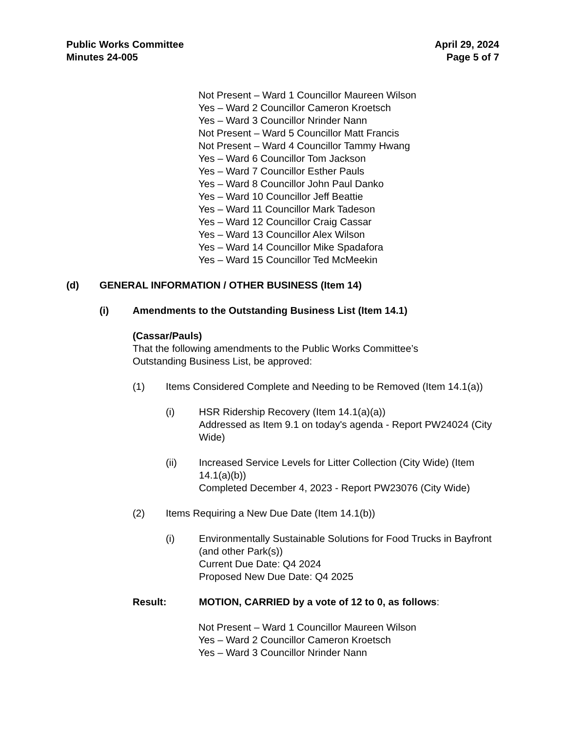Public Works Committee
Minutes 24-005
April 29, 2024
Page 5 of 7
Not Present – Ward 1 Councillor Maureen Wilson
Yes – Ward 2 Councillor Cameron Kroetsch
Yes – Ward 3 Councillor Nrinder Nann
Not Present – Ward 5 Councillor Matt Francis
Not Present – Ward 4 Councillor Tammy Hwang
Yes – Ward 6 Councillor Tom Jackson
Yes – Ward 7 Councillor Esther Pauls
Yes – Ward 8 Councillor John Paul Danko
Yes – Ward 10 Councillor Jeff Beattie
Yes – Ward 11 Councillor Mark Tadeson
Yes – Ward 12 Councillor Craig Cassar
Yes – Ward 13 Councillor Alex Wilson
Yes – Ward 14 Councillor Mike Spadafora
Yes – Ward 15 Councillor Ted McMeekin
(d) GENERAL INFORMATION / OTHER BUSINESS (Item 14)
(i) Amendments to the Outstanding Business List (Item 14.1)
(Cassar/Pauls)
That the following amendments to the Public Works Committee’s
Outstanding Business List, be approved:
(1) Items Considered Complete and Needing to be Removed (Item 14.1(a))
(i) HSR Ridership Recovery (Item 14.1(a)(a))
Addressed as Item 9.1 on today's agenda - Report PW24024 (City Wide)
(ii) Increased Service Levels for Litter Collection (City Wide) (Item 14.1(a)(b))
Completed December 4, 2023 - Report PW23076 (City Wide)
(2) Items Requiring a New Due Date (Item 14.1(b))
(i) Environmentally Sustainable Solutions for Food Trucks in Bayfront (and other Park(s))
Current Due Date: Q4 2024
Proposed New Due Date: Q4 2025
Result: MOTION, CARRIED by a vote of 12 to 0, as follows:
Not Present – Ward 1 Councillor Maureen Wilson
Yes – Ward 2 Councillor Cameron Kroetsch
Yes – Ward 3 Councillor Nrinder Nann